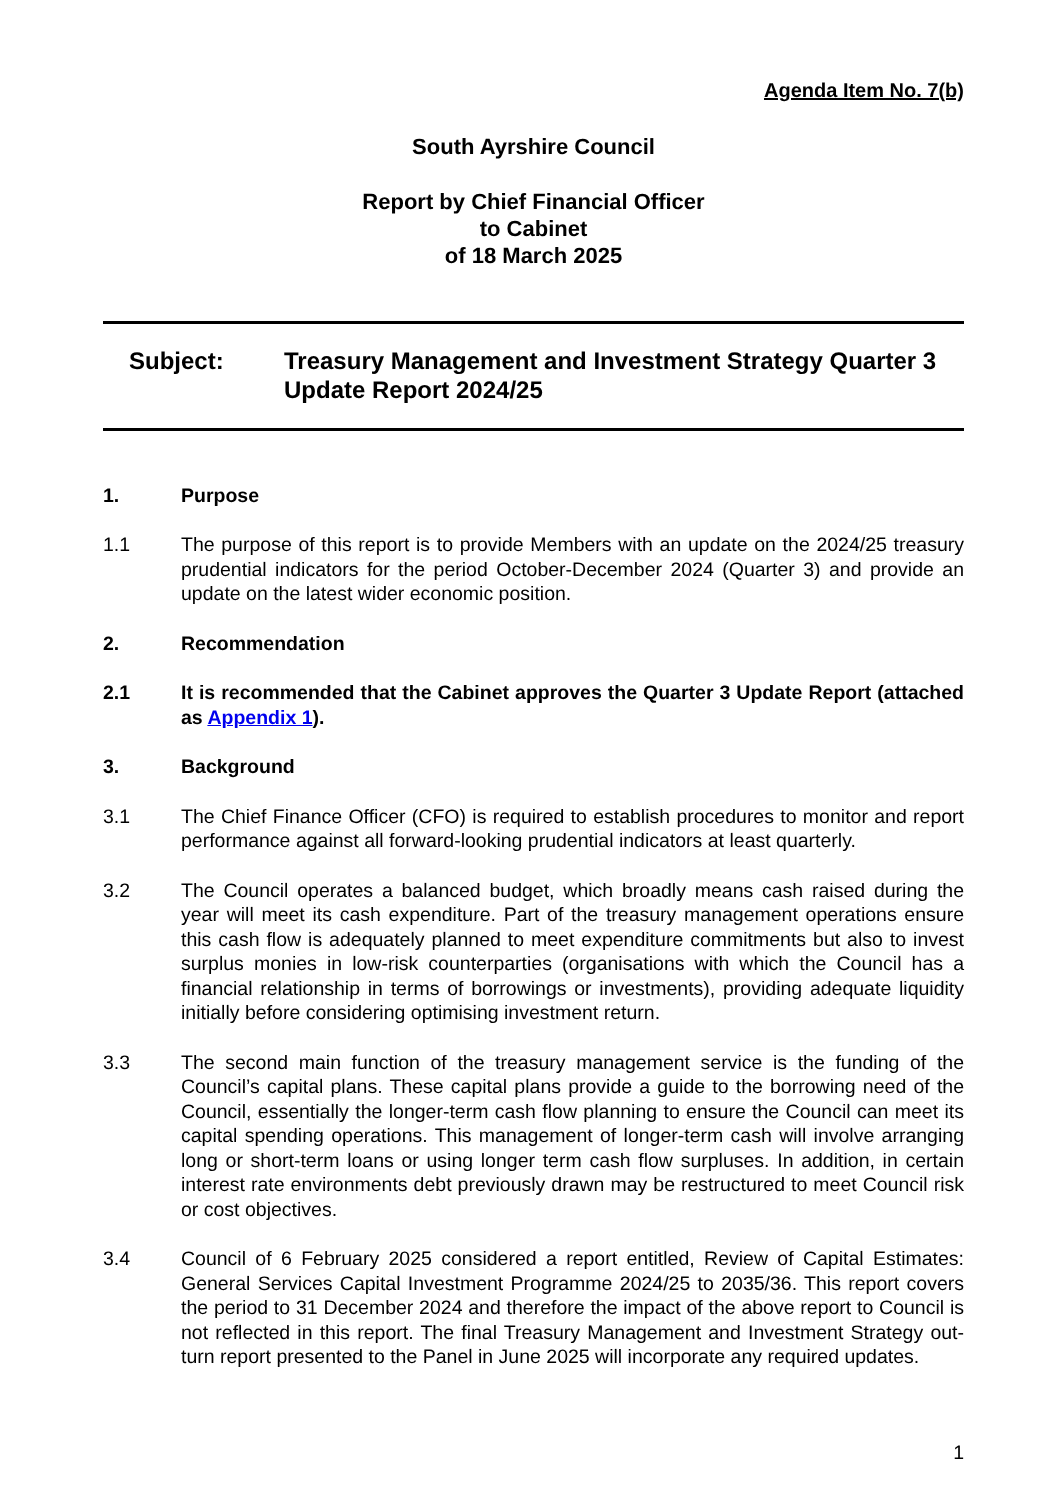Agenda Item No. 7(b)
South Ayrshire Council
Report by Chief Financial Officer
to Cabinet
of 18 March 2025
Subject: Treasury Management and Investment Strategy Quarter 3 Update Report 2024/25
1. Purpose
1.1 The purpose of this report is to provide Members with an update on the 2024/25 treasury prudential indicators for the period October-December 2024 (Quarter 3) and provide an update on the latest wider economic position.
2. Recommendation
2.1 It is recommended that the Cabinet approves the Quarter 3 Update Report (attached as Appendix 1).
3. Background
3.1 The Chief Finance Officer (CFO) is required to establish procedures to monitor and report performance against all forward-looking prudential indicators at least quarterly.
3.2 The Council operates a balanced budget, which broadly means cash raised during the year will meet its cash expenditure. Part of the treasury management operations ensure this cash flow is adequately planned to meet expenditure commitments but also to invest surplus monies in low-risk counterparties (organisations with which the Council has a financial relationship in terms of borrowings or investments), providing adequate liquidity initially before considering optimising investment return.
3.3 The second main function of the treasury management service is the funding of the Council’s capital plans. These capital plans provide a guide to the borrowing need of the Council, essentially the longer-term cash flow planning to ensure the Council can meet its capital spending operations. This management of longer-term cash will involve arranging long or short-term loans or using longer term cash flow surpluses. In addition, in certain interest rate environments debt previously drawn may be restructured to meet Council risk or cost objectives.
3.4 Council of 6 February 2025 considered a report entitled, Review of Capital Estimates: General Services Capital Investment Programme 2024/25 to 2035/36. This report covers the period to 31 December 2024 and therefore the impact of the above report to Council is not reflected in this report. The final Treasury Management and Investment Strategy out-turn report presented to the Panel in June 2025 will incorporate any required updates.
1